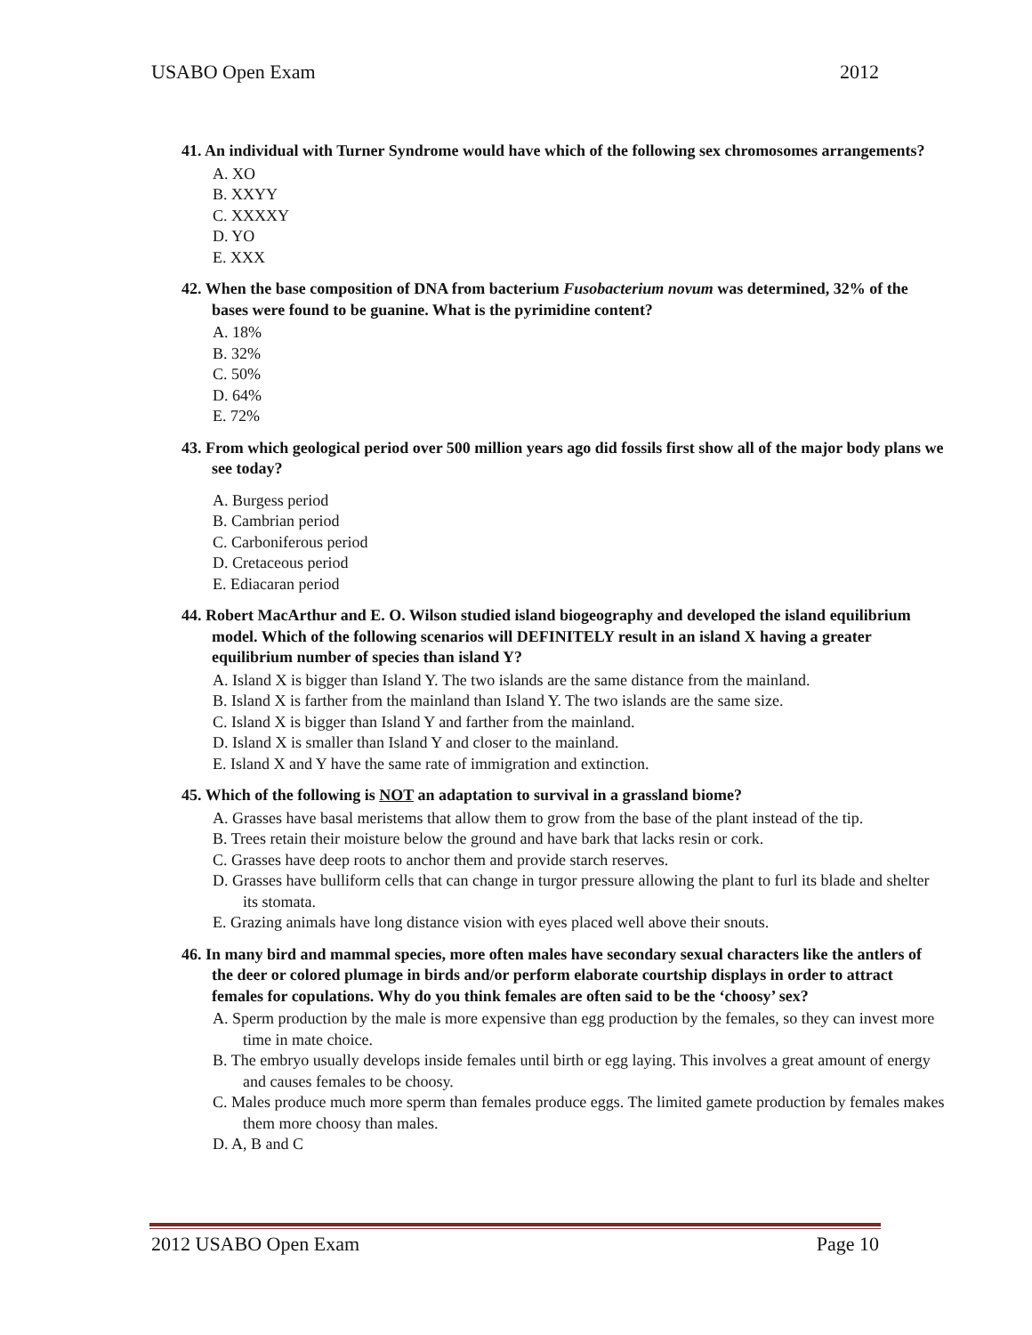USABO Open Exam 2012
41. An individual with Turner Syndrome would have which of the following sex chromosomes arrangements?
A. XO
B. XXYY
C. XXXXY
D. YO
E. XXX
42. When the base composition of DNA from bacterium Fusobacterium novum was determined, 32% of the bases were found to be guanine. What is the pyrimidine content?
A. 18%
B. 32%
C. 50%
D. 64%
E. 72%
43. From which geological period over 500 million years ago did fossils first show all of the major body plans we see today?
A. Burgess period
B. Cambrian period
C. Carboniferous period
D. Cretaceous period
E. Ediacaran period
44. Robert MacArthur and E. O. Wilson studied island biogeography and developed the island equilibrium model. Which of the following scenarios will DEFINITELY result in an island X having a greater equilibrium number of species than island Y?
A. Island X is bigger than Island Y. The two islands are the same distance from the mainland.
B. Island X is farther from the mainland than Island Y. The two islands are the same size.
C. Island X is bigger than Island Y and farther from the mainland.
D. Island X is smaller than Island Y and closer to the mainland.
E. Island X and Y have the same rate of immigration and extinction.
45. Which of the following is NOT an adaptation to survival in a grassland biome?
A. Grasses have basal meristems that allow them to grow from the base of the plant instead of the tip.
B. Trees retain their moisture below the ground and have bark that lacks resin or cork.
C. Grasses have deep roots to anchor them and provide starch reserves.
D. Grasses have bulliform cells that can change in turgor pressure allowing the plant to furl its blade and shelter its stomata.
E. Grazing animals have long distance vision with eyes placed well above their snouts.
46. In many bird and mammal species, more often males have secondary sexual characters like the antlers of the deer or colored plumage in birds and/or perform elaborate courtship displays in order to attract females for copulations. Why do you think females are often said to be the ‘choosy’ sex?
A. Sperm production by the male is more expensive than egg production by the females, so they can invest more time in mate choice.
B. The embryo usually develops inside females until birth or egg laying. This involves a great amount of energy and causes females to be choosy.
C. Males produce much more sperm than females produce eggs. The limited gamete production by females makes them more choosy than males.
D. A, B and C
2012 USABO Open Exam Page 10